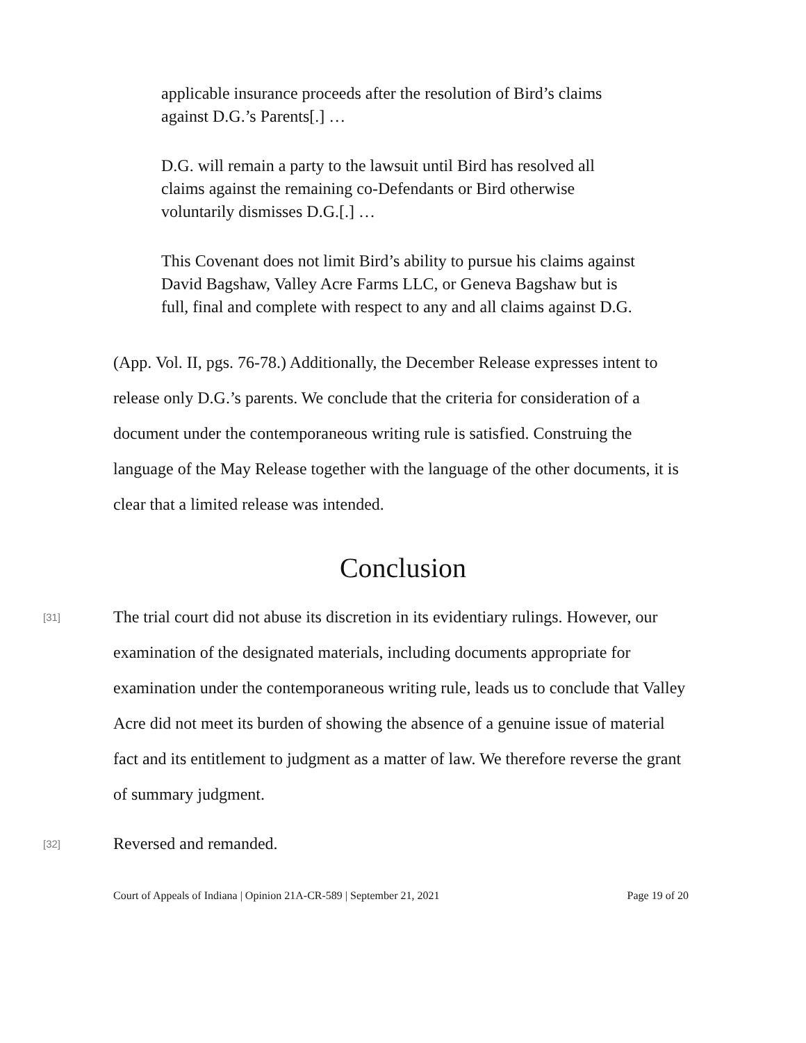applicable insurance proceeds after the resolution of Bird’s claims against D.G.’s Parents[.] …
D.G. will remain a party to the lawsuit until Bird has resolved all claims against the remaining co-Defendants or Bird otherwise voluntarily dismisses D.G.[.] …
This Covenant does not limit Bird’s ability to pursue his claims against David Bagshaw, Valley Acre Farms LLC, or Geneva Bagshaw but is full, final and complete with respect to any and all claims against D.G.
(App. Vol. II, pgs. 76-78.) Additionally, the December Release expresses intent to release only D.G.’s parents. We conclude that the criteria for consideration of a document under the contemporaneous writing rule is satisfied. Construing the language of the May Release together with the language of the other documents, it is clear that a limited release was intended.
Conclusion
[31]
The trial court did not abuse its discretion in its evidentiary rulings. However, our examination of the designated materials, including documents appropriate for examination under the contemporaneous writing rule, leads us to conclude that Valley Acre did not meet its burden of showing the absence of a genuine issue of material fact and its entitlement to judgment as a matter of law. We therefore reverse the grant of summary judgment.
[32]
Reversed and remanded.
Court of Appeals of Indiana | Opinion 21A-CR-589 | September 21, 2021 Page 19 of 20